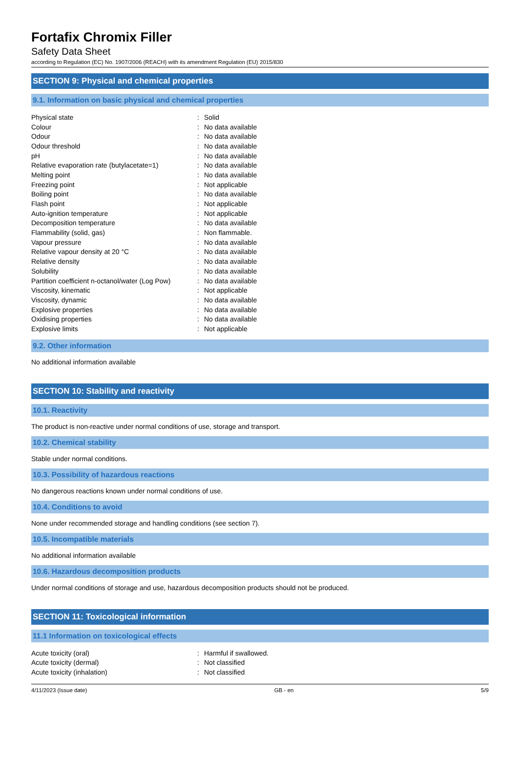Fortafix Chromix Filler
Safety Data Sheet
according to Regulation (EC) No. 1907/2006 (REACH) with its amendment Regulation (EU) 2015/830
SECTION 9: Physical and chemical properties
9.1. Information on basic physical and chemical properties
| Physical state | : | Solid |
| Colour | : | No data available |
| Odour | : | No data available |
| Odour threshold | : | No data available |
| pH | : | No data available |
| Relative evaporation rate (butylacetate=1) | : | No data available |
| Melting point | : | No data available |
| Freezing point | : | Not applicable |
| Boiling point | : | No data available |
| Flash point | : | Not applicable |
| Auto-ignition temperature | : | Not applicable |
| Decomposition temperature | : | No data available |
| Flammability (solid, gas) | : | Non flammable. |
| Vapour pressure | : | No data available |
| Relative vapour density at 20 °C | : | No data available |
| Relative density | : | No data available |
| Solubility | : | No data available |
| Partition coefficient n-octanol/water (Log Pow) | : | No data available |
| Viscosity, kinematic | : | Not applicable |
| Viscosity, dynamic | : | No data available |
| Explosive properties | : | No data available |
| Oxidising properties | : | No data available |
| Explosive limits | : | Not applicable |
9.2. Other information
No additional information available
SECTION 10: Stability and reactivity
10.1. Reactivity
The product is non-reactive under normal conditions of use, storage and transport.
10.2. Chemical stability
Stable under normal conditions.
10.3. Possibility of hazardous reactions
No dangerous reactions known under normal conditions of use.
10.4. Conditions to avoid
None under recommended storage and handling conditions (see section 7).
10.5. Incompatible materials
No additional information available
10.6. Hazardous decomposition products
Under normal conditions of storage and use, hazardous decomposition products should not be produced.
SECTION 11: Toxicological information
11.1 Information on toxicological effects
| Acute toxicity (oral) | : | Harmful if swallowed. |
| Acute toxicity (dermal) | : | Not classified |
| Acute toxicity (inhalation) | : | Not classified |
4/11/2023 (Issue date) GB - en 5/9